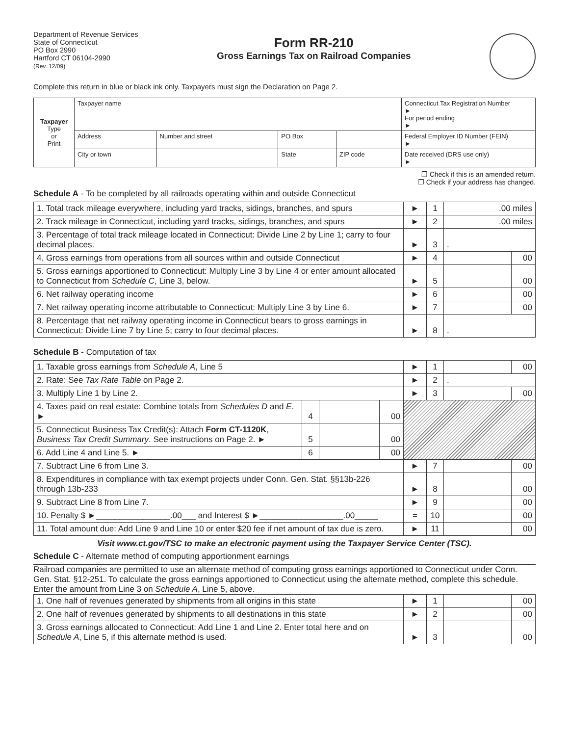Department of Revenue Services
State of Connecticut
PO Box 2990
Hartford CT 06104-2990
(Rev. 12/09)
Form RR-210
Gross Earnings Tax on Railroad Companies
Complete this return in blue or black ink only. Taxpayers must sign the Declaration on Page 2.
| Taxpayer Type or Print | Taxpayer name | | | | Connecticut Tax Registration Number ► For period ending ► |
| | Address | Number and street | PO Box | | Federal Employer ID Number (FEIN) ► |
| | City or town | | State | ZIP code | Date received (DRS use only) ► |
❐ Check if this is an amended return.
❐ Check if your address has changed.
Schedule A - To be completed by all railroads operating within and outside Connecticut
| 1. Total track mileage everywhere, including yard tracks, sidings, branches, and spurs | ► | 1 | .00 miles | |
| 2. Track mileage in Connecticut, including yard tracks, sidings, branches, and spurs | ► | 2 | .00 miles | |
| 3. Percentage of total track mileage located in Connecticut: Divide Line 2 by Line 1; carry to four decimal places. | ► | 3 | . | |
| 4. Gross earnings from operations from all sources within and outside Connecticut | ► | 4 | | 00 |
| 5. Gross earnings apportioned to Connecticut: Multiply Line 3 by Line 4 or enter amount allocated to Connecticut from Schedule C , Line 3, below. | ► | 5 | | 00 |
| 6. Net railway operating income | ► | 6 | | 00 |
| 7. Net railway operating income attributable to Connecticut: Multiply Line 3 by Line 6. | ► | 7 | | 00 |
| 8. Percentage that net railway operating income in Connecticut bears to gross earnings in Connecticut: Divide Line 7 by Line 5; carry to four decimal places. | ► | 8 | . | |
Schedule B - Computation of tax
| 1. Taxable gross earnings from Schedule A , Line 5 | | | | ► | 1 | | 00 |
| 2. Rate: See Tax Rate Table on Page 2. | | | | ► | 2 | . | |
| 3. Multiply Line 1 by Line 2. | | | | ► | 3 | | 00 |
| 4. Taxes paid on real estate: Combine totals from Schedules D and E . ► | 4 | | 00 | | | | |
| 5. Connecticut Business Tax Credit(s): Attach Form CT-1120K , Business Tax Credit Summary . See instructions on Page 2. ► | 5 | | 00 | | | | |
| 6. Add Line 4 and Line 5. ► | 6 | | 00 | | | | |
| 7. Subtract Line 6 from Line 3. | | | | ► | 7 | | 00 |
| 8. Expenditures in compliance with tax exempt projects under Conn. Gen. Stat. §§13b-226 through 13b-233 | | | | ► | 8 | | 00 |
| 9. Subtract Line 8 from Line 7. | | | | ► | 9 | | 00 |
| 10. Penalty $ ►________________.00___ and Interest $ ►__________________.00_____ | | | | = | 10 | | 00 |
| 11. Total amount due: Add Line 9 and Line 10 or enter $20 fee if net amount of tax due is zero. | | | | ► | 11 | | 00 |
Visit www.ct.gov/TSC to make an electronic payment using the Taxpayer Service Center (TSC).
Schedule C - Alternate method of computing apportionment earnings
Railroad companies are permitted to use an alternate method of computing gross earnings apportioned to Connecticut under Conn. Gen. Stat. §12-251. To calculate the gross earnings apportioned to Connecticut using the alternate method, complete this schedule. Enter the amount from Line 3 on Schedule A, Line 5, above.
| 1. One half of revenues generated by shipments from all origins in this state | ► | 1 | | 00 |
| 2. One half of revenues generated by shipments to all destinations in this state | ► | 2 | | 00 |
| 3. Gross earnings allocated to Connecticut: Add Line 1 and Line 2. Enter total here and on Schedule A , Line 5, if this alternate method is used. | ► | 3 | | 00 |